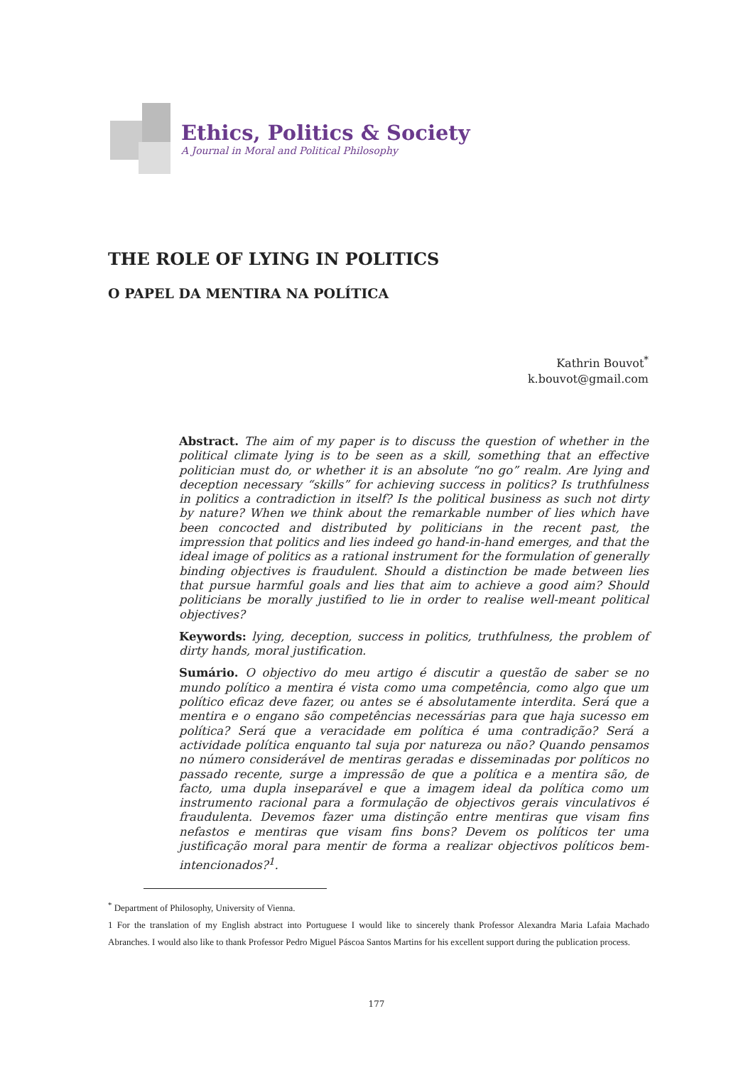Ethics, Politics & Society
A Journal in Moral and Political Philosophy
THE ROLE OF LYING IN POLITICS
O PAPEL DA MENTIRA NA POLÍTICA
Kathrin Bouvot<sup>*</sup>
k.bouvot@gmail.com
Abstract. The aim of my paper is to discuss the question of whether in the political climate lying is to be seen as a skill, something that an effective politician must do, or whether it is an absolute “no go” realm. Are lying and deception necessary “skills” for achieving success in politics? Is truthfulness in politics a contradiction in itself? Is the political business as such not dirty by nature? When we think about the remarkable number of lies which have been concocted and distributed by politicians in the recent past, the impression that politics and lies indeed go hand-in-hand emerges, and that the ideal image of politics as a rational instrument for the formulation of generally binding objectives is fraudulent. Should a distinction be made between lies that pursue harmful goals and lies that aim to achieve a good aim? Should politicians be morally justified to lie in order to realise well-meant political objectives?
Keywords: lying, deception, success in politics, truthfulness, the problem of dirty hands, moral justification.
Sumário. O objectivo do meu artigo é discutir a questão de saber se no mundo político a mentira é vista como uma competência, como algo que um político eficaz deve fazer, ou antes se é absolutamente interdita. Será que a mentira e o engano são competências necessárias para que haja sucesso em política? Será que a veracidade em política é uma contradição? Será a actividade política enquanto tal suja por natureza ou não? Quando pensamos no número considerável de mentiras geradas e disseminadas por políticos no passado recente, surge a impressão de que a política e a mentira são, de facto, uma dupla inseparável e que a imagem ideal da política como um instrumento racional para a formulação de objectivos gerais vinculativos é fraudulenta. Devemos fazer uma distinção entre mentiras que visam fins nefastos e mentiras que visam fins bons? Devem os políticos ter uma justificação moral para mentir de forma a realizar objectivos políticos bem-intencionados?<sup>1</sup>.
<sup>*</sup> Department of Philosophy, University of Vienna.
1 For the translation of my English abstract into Portuguese I would like to sincerely thank Professor Alexandra Maria Lafaia Machado Abranches. I would also like to thank Professor Pedro Miguel Páscoa Santos Martins for his excellent support during the publication process.
177